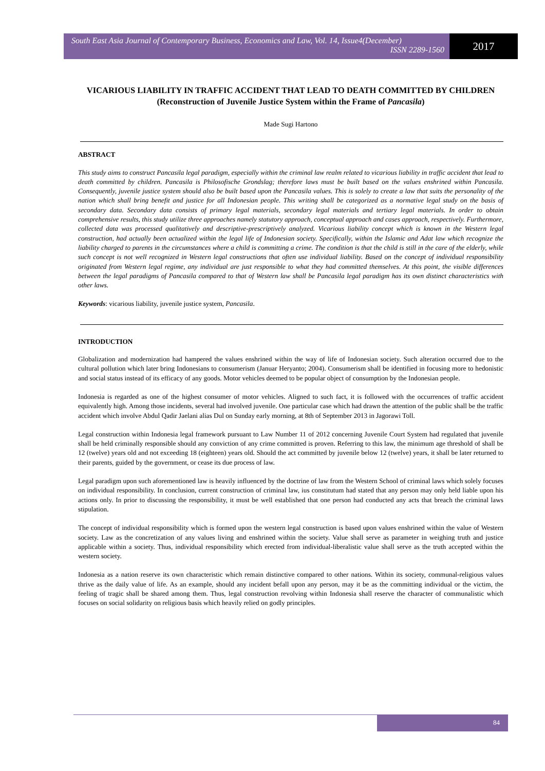South East Asia Journal of Contemporary Business, Economics and Law, Vol. 14, Issue4(December)
ISSN 2289-1560
2017
VICARIOUS LIABILITY IN TRAFFIC ACCIDENT THAT LEAD TO DEATH COMMITTED BY CHILDREN
(Reconstruction of Juvenile Justice System within the Frame of Pancasila)
Made Sugi Hartono
ABSTRACT
This study aims to construct Pancasila legal paradigm, especially within the criminal law realm related to vicarious liability in traffic accident that lead to death committed by children. Pancasila is Philosofische Grondslag; therefore laws must be built based on the values enshrined within Pancasila. Consequently, juvenile justice system should also be built based upon the Pancasila values. This is solely to create a law that suits the personality of the nation which shall bring benefit and justice for all Indonesian people. This writing shall be categorized as a normative legal study on the basis of secondary data. Secondary data consists of primary legal materials, secondary legal materials and tertiary legal materials. In order to obtain comprehensive results, this study utilize three approaches namely statutory approach, conceptual approach and cases approach, respectively. Furthermore, collected data was processed qualitatively and descriptive-prescriptively analyzed. Vicarious liability concept which is known in the Western legal construction, had actually been actualized within the legal life of Indonesian society. Specifically, within the Islamic and Adat law which recognize the liability charged to parents in the circumstances where a child is committing a crime. The condition is that the child is still in the care of the elderly, while such concept is not well recognized in Western legal constructions that often use individual liability. Based on the concept of individual responsibility originated from Western legal regime, any individual are just responsible to what they had committed themselves. At this point, the visible differences between the legal paradigms of Pancasila compared to that of Western law shall be Pancasila legal paradigm has its own distinct characteristics with other laws.
Keywords: vicarious liability, juvenile justice system, Pancasila.
INTRODUCTION
Globalization and modernization had hampered the values enshrined within the way of life of Indonesian society. Such alteration occurred due to the cultural pollution which later bring Indonesians to consumerism (Januar Heryanto; 2004). Consumerism shall be identified in focusing more to hedonistic and social status instead of its efficacy of any goods. Motor vehicles deemed to be popular object of consumption by the Indonesian people.
Indonesia is regarded as one of the highest consumer of motor vehicles. Aligned to such fact, it is followed with the occurrences of traffic accident equivalently high. Among those incidents, several had involved juvenile. One particular case which had drawn the attention of the public shall be the traffic accident which involve Abdul Qadir Jaelani alias Dul on Sunday early morning, at 8th of September 2013 in Jagorawi Toll.
Legal construction within Indonesia legal framework pursuant to Law Number 11 of 2012 concerning Juvenile Court System had regulated that juvenile shall be held criminally responsible should any conviction of any crime committed is proven. Referring to this law, the minimum age threshold of shall be 12 (twelve) years old and not exceeding 18 (eighteen) years old. Should the act committed by juvenile below 12 (twelve) years, it shall be later returned to their parents, guided by the government, or cease its due process of law.
Legal paradigm upon such aforementioned law is heavily influenced by the doctrine of law from the Western School of criminal laws which solely focuses on individual responsibility. In conclusion, current construction of criminal law, ius constitutum had stated that any person may only held liable upon his actions only. In prior to discussing the responsibility, it must be well established that one person had conducted any acts that breach the criminal laws stipulation.
The concept of individual responsibility which is formed upon the western legal construction is based upon values enshrined within the value of Western society. Law as the concretization of any values living and enshrined within the society. Value shall serve as parameter in weighing truth and justice applicable within a society. Thus, individual responsibility which erected from individual-liberalistic value shall serve as the truth accepted within the western society.
Indonesia as a nation reserve its own characteristic which remain distinctive compared to other nations. Within its society, communal-religious values thrive as the daily value of life. As an example, should any incident befall upon any person, may it be as the committing individual or the victim, the feeling of tragic shall be shared among them. Thus, legal construction revolving within Indonesia shall reserve the character of communalistic which focuses on social solidarity on religious basis which heavily relied on godly principles.
84